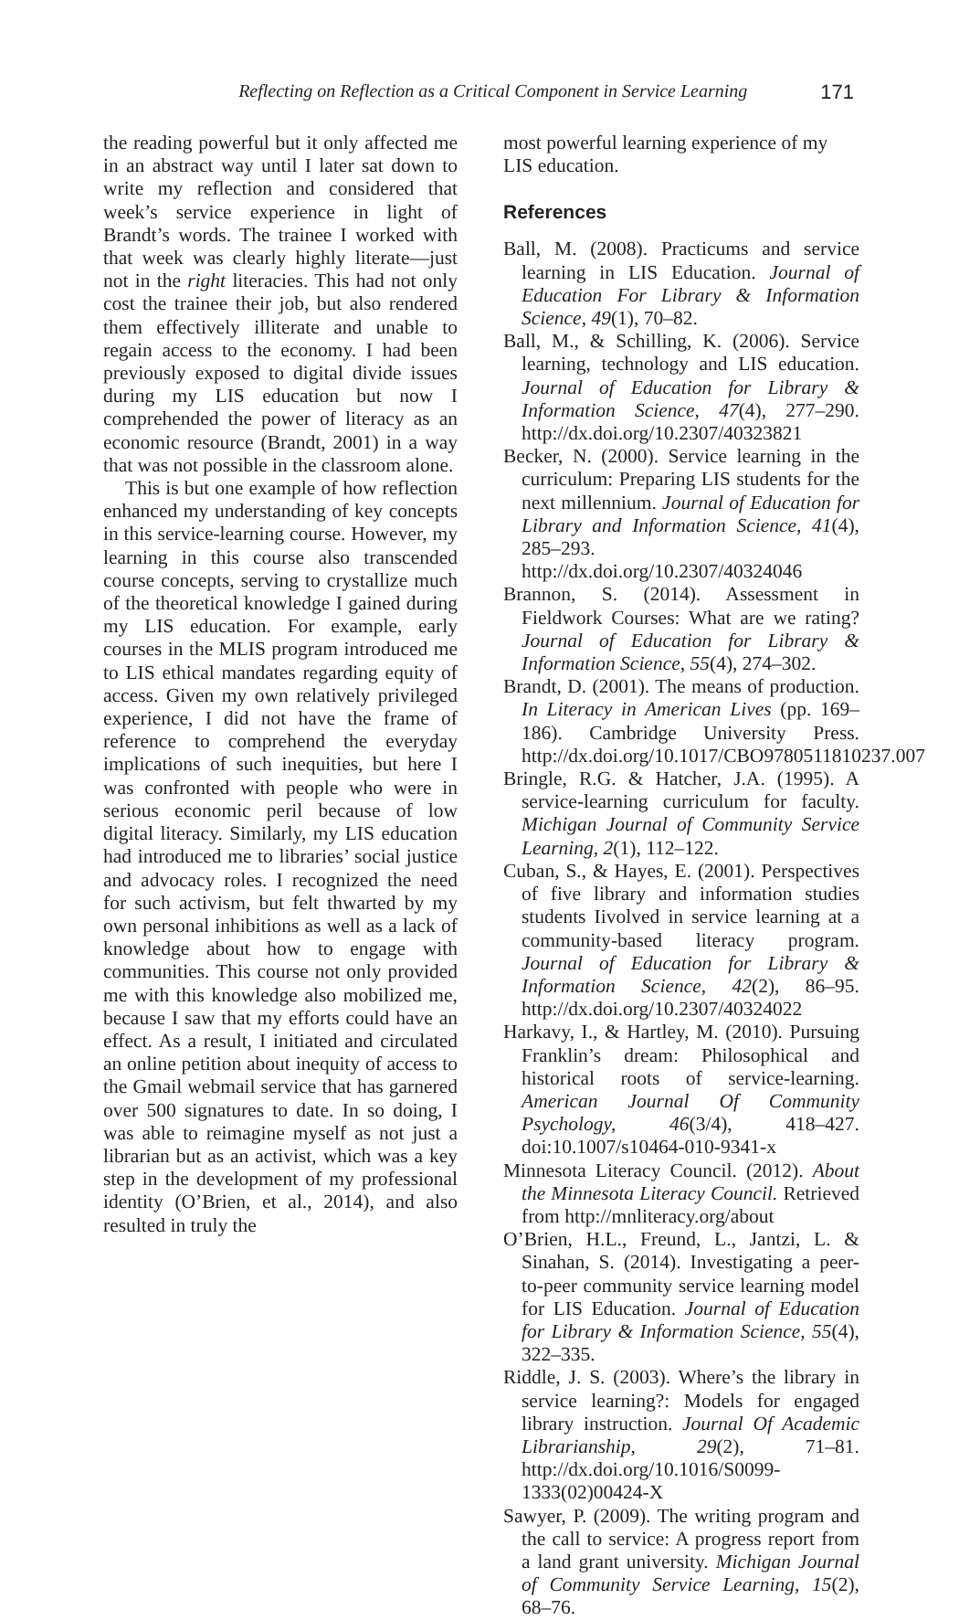Reflecting on Reflection as a Critical Component in Service Learning 171
the reading powerful but it only affected me in an abstract way until I later sat down to write my reflection and considered that week’s service experience in light of Brandt’s words. The trainee I worked with that week was clearly highly literate—just not in the right literacies. This had not only cost the trainee their job, but also rendered them effectively illiterate and unable to regain access to the economy. I had been previously exposed to digital divide issues during my LIS education but now I comprehended the power of literacy as an economic resource (Brandt, 2001) in a way that was not possible in the classroom alone.
This is but one example of how reflection enhanced my understanding of key concepts in this service-learning course. However, my learning in this course also transcended course concepts, serving to crystallize much of the theoretical knowledge I gained during my LIS education. For example, early courses in the MLIS program introduced me to LIS ethical mandates regarding equity of access. Given my own relatively privileged experience, I did not have the frame of reference to comprehend the everyday implications of such inequities, but here I was confronted with people who were in serious economic peril because of low digital literacy. Similarly, my LIS education had introduced me to libraries’ social justice and advocacy roles. I recognized the need for such activism, but felt thwarted by my own personal inhibitions as well as a lack of knowledge about how to engage with communities. This course not only provided me with this knowledge also mobilized me, because I saw that my efforts could have an effect. As a result, I initiated and circulated an online petition about inequity of access to the Gmail webmail service that has garnered over 500 signatures to date. In so doing, I was able to reimagine myself as not just a librarian but as an activist, which was a key step in the development of my professional identity (O’Brien, et al., 2014), and also resulted in truly the
most powerful learning experience of my LIS education.
References
Ball, M. (2008). Practicums and service learning in LIS Education. Journal of Education For Library & Information Science, 49(1), 70–82.
Ball, M., & Schilling, K. (2006). Service learning, technology and LIS education. Journal of Education for Library & Information Science, 47(4), 277–290. http://dx.doi.org/10.2307/40323821
Becker, N. (2000). Service learning in the curriculum: Preparing LIS students for the next millennium. Journal of Education for Library and Information Science, 41(4), 285–293. http://dx.doi.org/10.2307/40324046
Brannon, S. (2014). Assessment in Fieldwork Courses: What are we rating? Journal of Education for Library & Information Science, 55(4), 274–302.
Brandt, D. (2001). The means of production. In Literacy in American Lives (pp. 169–186). Cambridge University Press. http://dx.doi.org/10.1017/CBO9780511810237.007
Bringle, R.G. & Hatcher, J.A. (1995). A service-learning curriculum for faculty. Michigan Journal of Community Service Learning, 2(1), 112–122.
Cuban, S., & Hayes, E. (2001). Perspectives of five library and information studies students Iivolved in service learning at a community-based literacy program. Journal of Education for Library & Information Science, 42(2), 86–95. http://dx.doi.org/10.2307/40324022
Harkavy, I., & Hartley, M. (2010). Pursuing Franklin’s dream: Philosophical and historical roots of service-learning. American Journal Of Community Psychology, 46(3/4), 418–427. doi:10.1007/s10464-010-9341-x
Minnesota Literacy Council. (2012). About the Minnesota Literacy Council. Retrieved from http://mnliteracy.org/about
O’Brien, H.L., Freund, L., Jantzi, L. & Sinahan, S. (2014). Investigating a peer-to-peer community service learning model for LIS Education. Journal of Education for Library & Information Science, 55(4), 322–335.
Riddle, J. S. (2003). Where’s the library in service learning?: Models for engaged library instruction. Journal Of Academic Librarianship, 29(2), 71–81. http://dx.doi.org/10.1016/S0099-1333(02)00424-X
Sawyer, P. (2009). The writing program and the call to service: A progress report from a land grant university. Michigan Journal of Community Service Learning, 15(2), 68–76.